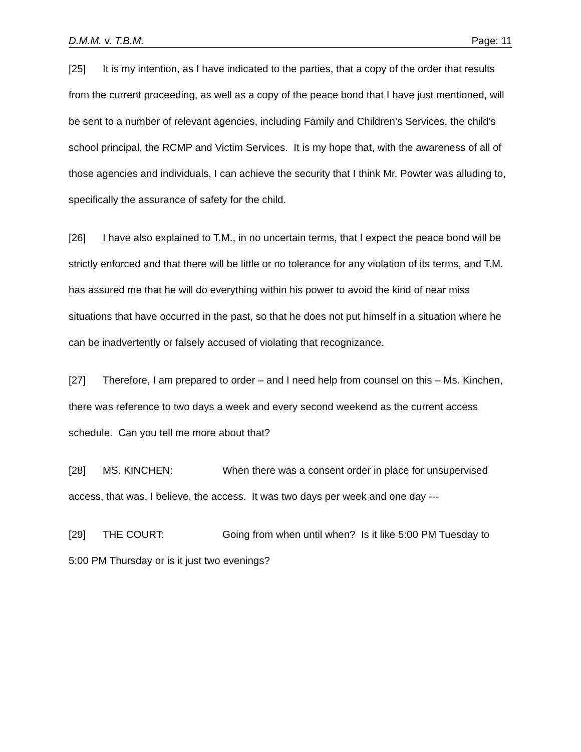D.M.M. v. T.B.M. Page: 11
[25] It is my intention, as I have indicated to the parties, that a copy of the order that results from the current proceeding, as well as a copy of the peace bond that I have just mentioned, will be sent to a number of relevant agencies, including Family and Children’s Services, the child’s school principal, the RCMP and Victim Services. It is my hope that, with the awareness of all of those agencies and individuals, I can achieve the security that I think Mr. Powter was alluding to, specifically the assurance of safety for the child.
[26] I have also explained to T.M., in no uncertain terms, that I expect the peace bond will be strictly enforced and that there will be little or no tolerance for any violation of its terms, and T.M. has assured me that he will do everything within his power to avoid the kind of near miss situations that have occurred in the past, so that he does not put himself in a situation where he can be inadvertently or falsely accused of violating that recognizance.
[27] Therefore, I am prepared to order – and I need help from counsel on this – Ms. Kinchen, there was reference to two days a week and every second weekend as the current access schedule. Can you tell me more about that?
[28] MS. KINCHEN: When there was a consent order in place for unsupervised access, that was, I believe, the access. It was two days per week and one day ---
[29] THE COURT: Going from when until when? Is it like 5:00 PM Tuesday to 5:00 PM Thursday or is it just two evenings?